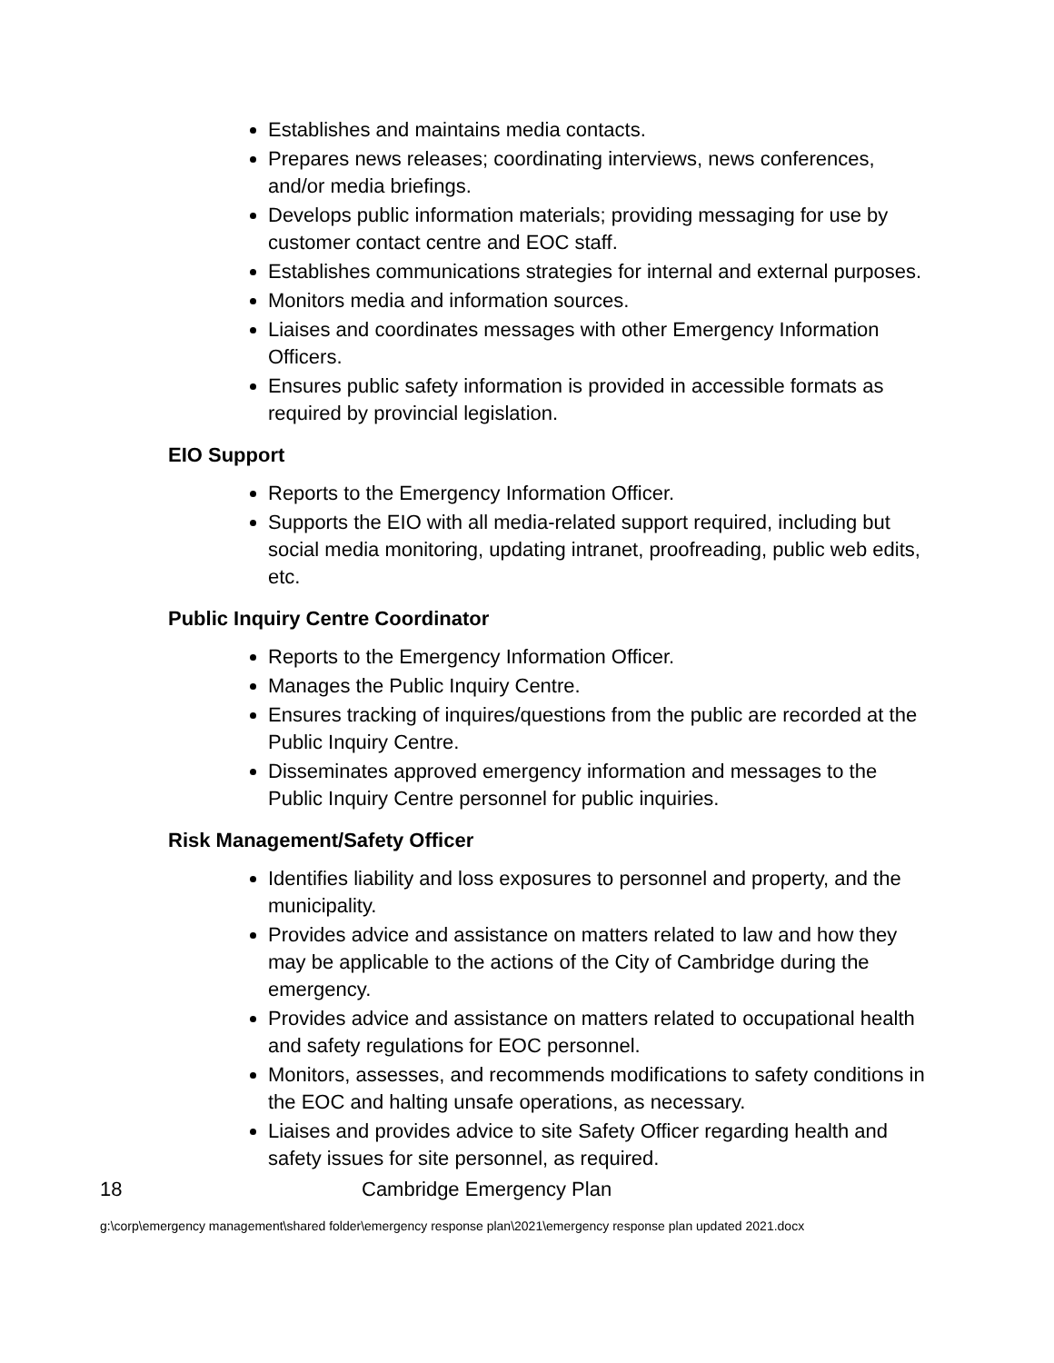Establishes and maintains media contacts.
Prepares news releases; coordinating interviews, news conferences, and/or media briefings.
Develops public information materials; providing messaging for use by customer contact centre and EOC staff.
Establishes communications strategies for internal and external purposes.
Monitors media and information sources.
Liaises and coordinates messages with other Emergency Information Officers.
Ensures public safety information is provided in accessible formats as required by provincial legislation.
EIO Support
Reports to the Emergency Information Officer.
Supports the EIO with all media-related support required, including but social media monitoring, updating intranet, proofreading, public web edits, etc.
Public Inquiry Centre Coordinator
Reports to the Emergency Information Officer.
Manages the Public Inquiry Centre.
Ensures tracking of inquires/questions from the public are recorded at the Public Inquiry Centre.
Disseminates approved emergency information and messages to the Public Inquiry Centre personnel for public inquiries.
Risk Management/Safety Officer
Identifies liability and loss exposures to personnel and property, and the municipality.
Provides advice and assistance on matters related to law and how they may be applicable to the actions of the City of Cambridge during the emergency.
Provides advice and assistance on matters related to occupational health and safety regulations for EOC personnel.
Monitors, assesses, and recommends modifications to safety conditions in the EOC and halting unsafe operations, as necessary.
Liaises and provides advice to site Safety Officer regarding health and safety issues for site personnel, as required.
18 Cambridge Emergency Plan
g:\corp\emergency management\shared folder\emergency response plan\2021\emergency response plan updated 2021.docx